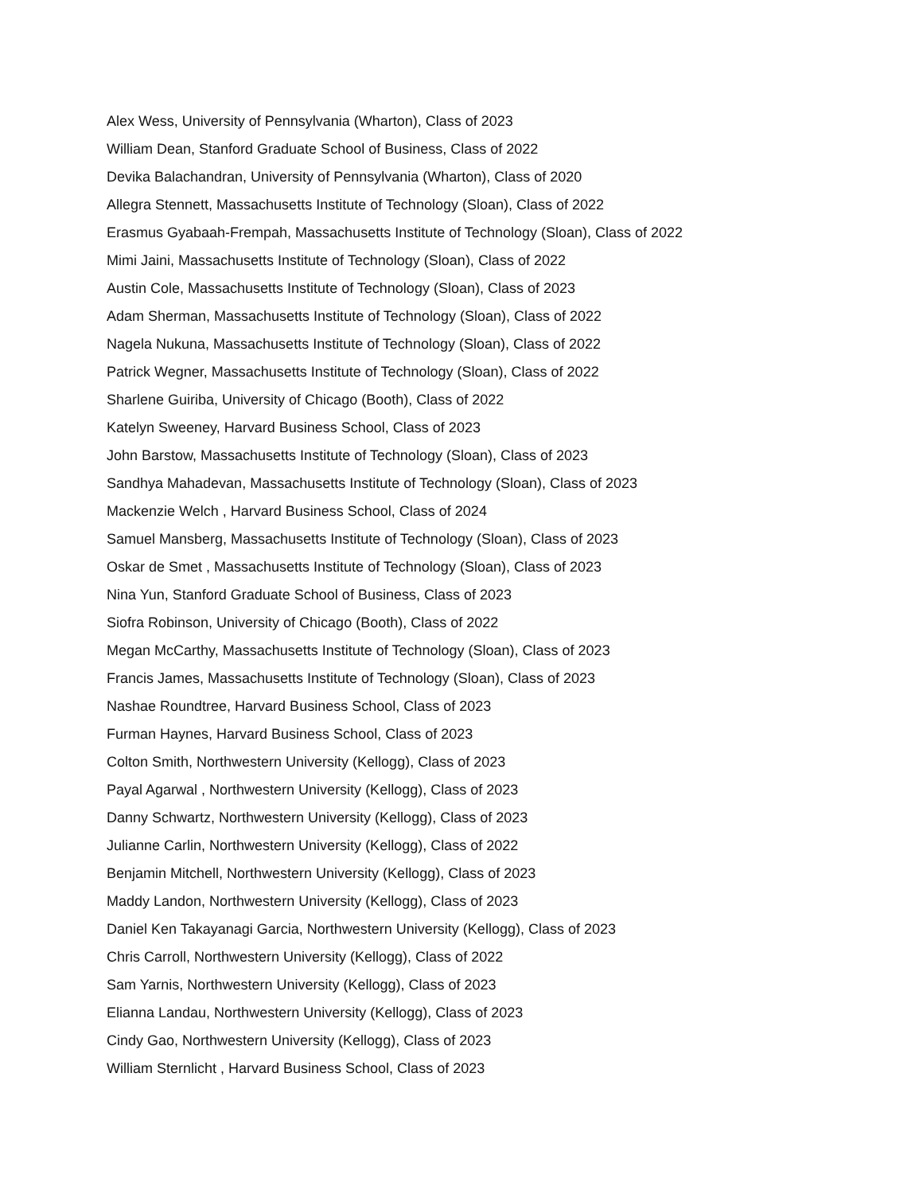Alex Wess, University of Pennsylvania (Wharton), Class of 2023
William Dean, Stanford Graduate School of Business, Class of 2022
Devika Balachandran, University of Pennsylvania (Wharton), Class of 2020
Allegra Stennett, Massachusetts Institute of Technology (Sloan), Class of 2022
Erasmus Gyabaah-Frempah, Massachusetts Institute of Technology (Sloan), Class of 2022
Mimi Jaini, Massachusetts Institute of Technology (Sloan), Class of 2022
Austin Cole, Massachusetts Institute of Technology (Sloan), Class of 2023
Adam Sherman, Massachusetts Institute of Technology (Sloan), Class of 2022
Nagela Nukuna, Massachusetts Institute of Technology (Sloan), Class of 2022
Patrick Wegner, Massachusetts Institute of Technology (Sloan), Class of 2022
Sharlene Guiriba, University of Chicago (Booth), Class of 2022
Katelyn Sweeney, Harvard Business School, Class of 2023
John Barstow, Massachusetts Institute of Technology (Sloan), Class of 2023
Sandhya Mahadevan, Massachusetts Institute of Technology (Sloan), Class of 2023
Mackenzie Welch , Harvard Business School, Class of 2024
Samuel Mansberg, Massachusetts Institute of Technology (Sloan), Class of 2023
Oskar de Smet , Massachusetts Institute of Technology (Sloan), Class of 2023
Nina Yun, Stanford Graduate School of Business, Class of 2023
Siofra Robinson, University of Chicago (Booth), Class of 2022
Megan McCarthy, Massachusetts Institute of Technology (Sloan), Class of 2023
Francis James, Massachusetts Institute of Technology (Sloan), Class of 2023
Nashae Roundtree, Harvard Business School, Class of 2023
Furman Haynes, Harvard Business School, Class of 2023
Colton Smith, Northwestern University (Kellogg), Class of 2023
Payal Agarwal , Northwestern University (Kellogg), Class of 2023
Danny Schwartz, Northwestern University (Kellogg), Class of 2023
Julianne Carlin, Northwestern University (Kellogg), Class of 2022
Benjamin Mitchell, Northwestern University (Kellogg), Class of 2023
Maddy Landon, Northwestern University (Kellogg), Class of 2023
Daniel Ken Takayanagi Garcia, Northwestern University (Kellogg), Class of 2023
Chris Carroll, Northwestern University (Kellogg), Class of 2022
Sam Yarnis, Northwestern University (Kellogg), Class of 2023
Elianna Landau, Northwestern University (Kellogg), Class of 2023
Cindy Gao, Northwestern University (Kellogg), Class of 2023
William Sternlicht , Harvard Business School, Class of 2023